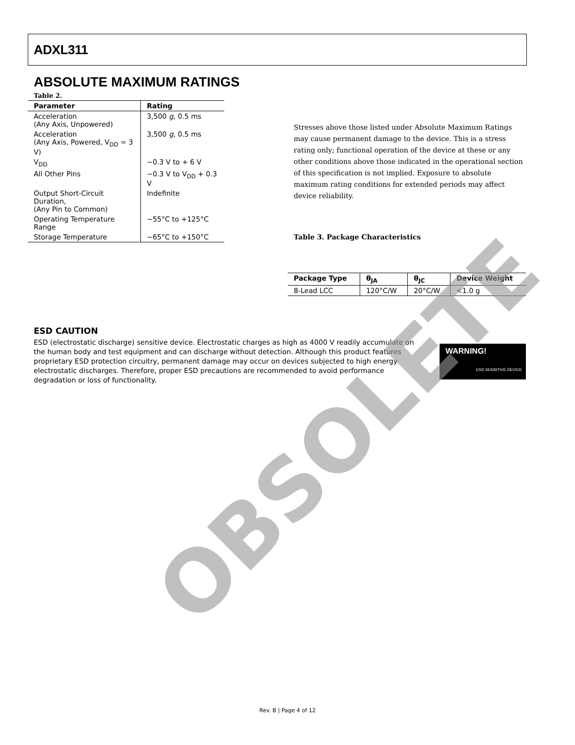ADXL311
ABSOLUTE MAXIMUM RATINGS
Table 2.
| Parameter | Rating |
| --- | --- |
| Acceleration (Any Axis, Unpowered) | 3,500 g , 0.5 ms |
| Acceleration (Any Axis, Powered, V<sub>DD</sub> = 3 V) | 3,500 g , 0.5 ms |
| V<sub>DD</sub> | −0.3 V to + 6 V |
| All Other Pins | −0.3 V to V<sub>DD</sub> + 0.3 V |
| Output Short-Circuit Duration, (Any Pin to Common) | Indefinite |
| Operating Temperature Range | −55°C to +125°C |
| Storage Temperature | −65°C to +150°C |
Stresses above those listed under Absolute Maximum Ratings may cause permanent damage to the device. This is a stress rating only; functional operation of the device at these or any other conditions above those indicated in the operational section of this specification is not implied. Exposure to absolute maximum rating conditions for extended periods may affect device reliability.
Table 3. Package Characteristics
| Package Type | θ<sub>JA</sub> | θ<sub>JC</sub> | Device Weight |
| --- | --- | --- | --- |
| 8-Lead LCC | 120°C/W | 20°C/W | <1.0 g |
ESD CAUTION
ESD (electrostatic discharge) sensitive device. Electrostatic charges as high as 4000 V readily accumulate on the human body and test equipment and can discharge without detection. Although this product features proprietary ESD protection circuitry, permanent damage may occur on devices subjected to high energy electrostatic discharges. Therefore, proper ESD precautions are recommended to avoid performance degradation or loss of functionality.
WARNING!
ESD SENSITIVE DEVICE
OBSOLETE
Rev. B | Page 4 of 12